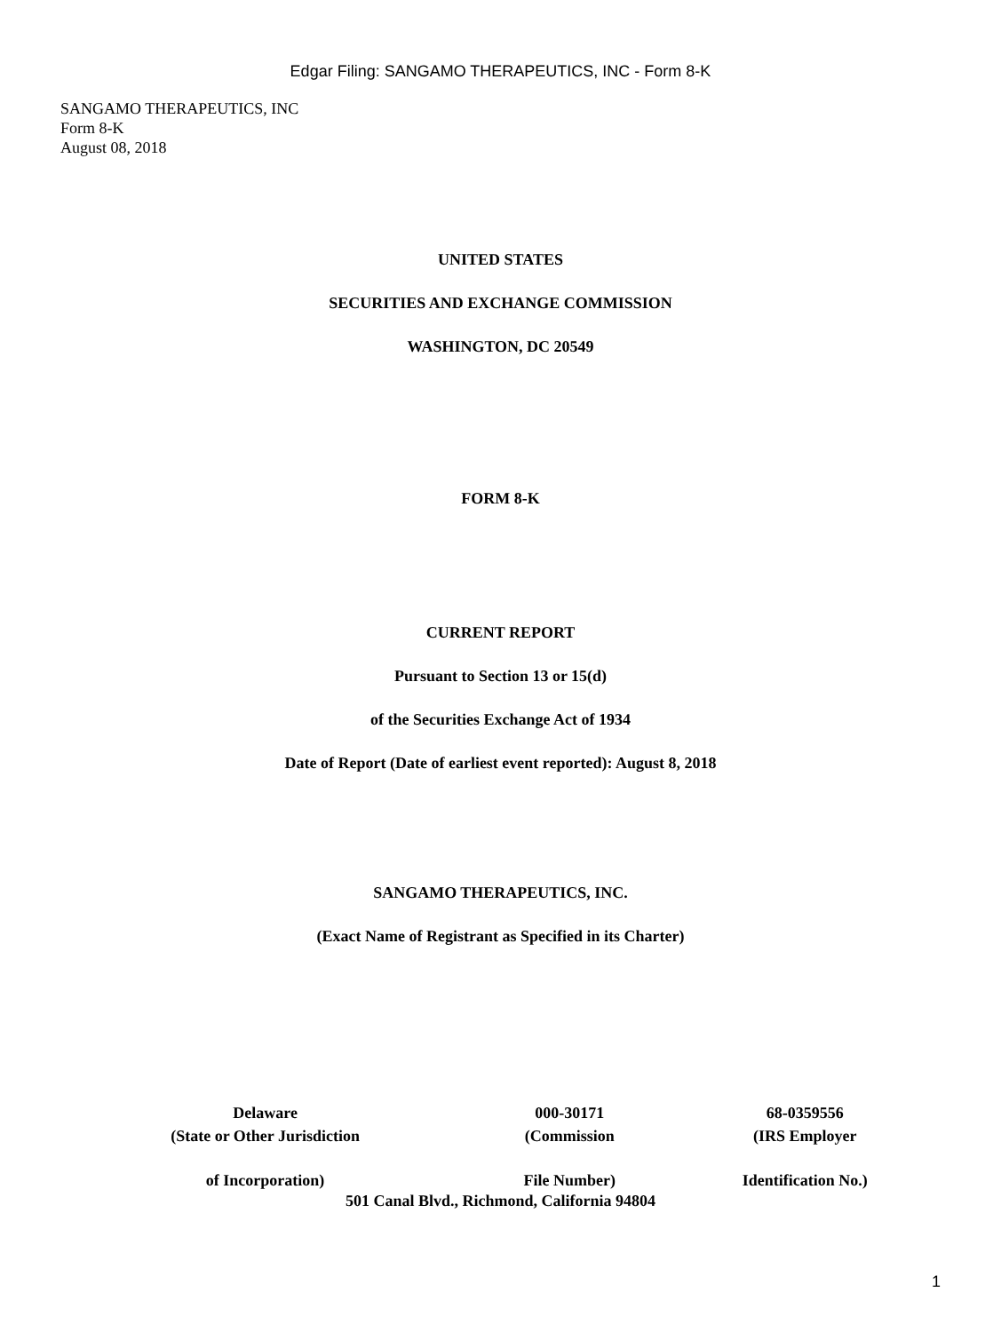Edgar Filing: SANGAMO THERAPEUTICS, INC - Form 8-K
SANGAMO THERAPEUTICS, INC
Form 8-K
August 08, 2018
UNITED STATES
SECURITIES AND EXCHANGE COMMISSION
WASHINGTON, DC 20549
FORM 8-K
CURRENT REPORT
Pursuant to Section 13 or 15(d)
of the Securities Exchange Act of 1934
Date of Report (Date of earliest event reported): August 8, 2018
SANGAMO THERAPEUTICS, INC.
(Exact Name of Registrant as Specified in its Charter)
| Delaware (State or Other Jurisdiction | 000-30171 (Commission | 68-0359556 (IRS Employer |
| of Incorporation) | File Number) | Identification No.) |
501 Canal Blvd., Richmond, California 94804
1